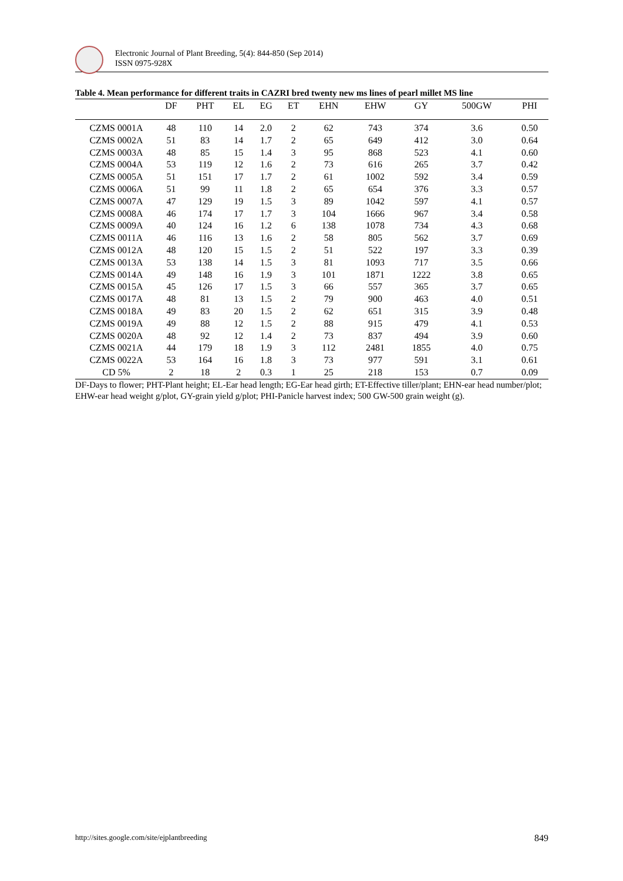Electronic Journal of Plant Breeding, 5(4): 844-850 (Sep 2014)
ISSN 0975-928X
Table 4. Mean performance for different traits in CAZRI bred twenty new ms lines of pearl millet MS line
| | DF | PHT | EL | EG | ET | EHN | EHW | GY | 500GW | PHI |
| --- | --- | --- | --- | --- | --- | --- | --- | --- | --- | --- |
| CZMS 0001A | 48 | 110 | 14 | 2.0 | 2 | 62 | 743 | 374 | 3.6 | 0.50 |
| CZMS 0002A | 51 | 83 | 14 | 1.7 | 2 | 65 | 649 | 412 | 3.0 | 0.64 |
| CZMS 0003A | 48 | 85 | 15 | 1.4 | 3 | 95 | 868 | 523 | 4.1 | 0.60 |
| CZMS 0004A | 53 | 119 | 12 | 1.6 | 2 | 73 | 616 | 265 | 3.7 | 0.42 |
| CZMS 0005A | 51 | 151 | 17 | 1.7 | 2 | 61 | 1002 | 592 | 3.4 | 0.59 |
| CZMS 0006A | 51 | 99 | 11 | 1.8 | 2 | 65 | 654 | 376 | 3.3 | 0.57 |
| CZMS 0007A | 47 | 129 | 19 | 1.5 | 3 | 89 | 1042 | 597 | 4.1 | 0.57 |
| CZMS 0008A | 46 | 174 | 17 | 1.7 | 3 | 104 | 1666 | 967 | 3.4 | 0.58 |
| CZMS 0009A | 40 | 124 | 16 | 1.2 | 6 | 138 | 1078 | 734 | 4.3 | 0.68 |
| CZMS 0011A | 46 | 116 | 13 | 1.6 | 2 | 58 | 805 | 562 | 3.7 | 0.69 |
| CZMS 0012A | 48 | 120 | 15 | 1.5 | 2 | 51 | 522 | 197 | 3.3 | 0.39 |
| CZMS 0013A | 53 | 138 | 14 | 1.5 | 3 | 81 | 1093 | 717 | 3.5 | 0.66 |
| CZMS 0014A | 49 | 148 | 16 | 1.9 | 3 | 101 | 1871 | 1222 | 3.8 | 0.65 |
| CZMS 0015A | 45 | 126 | 17 | 1.5 | 3 | 66 | 557 | 365 | 3.7 | 0.65 |
| CZMS 0017A | 48 | 81 | 13 | 1.5 | 2 | 79 | 900 | 463 | 4.0 | 0.51 |
| CZMS 0018A | 49 | 83 | 20 | 1.5 | 2 | 62 | 651 | 315 | 3.9 | 0.48 |
| CZMS 0019A | 49 | 88 | 12 | 1.5 | 2 | 88 | 915 | 479 | 4.1 | 0.53 |
| CZMS 0020A | 48 | 92 | 12 | 1.4 | 2 | 73 | 837 | 494 | 3.9 | 0.60 |
| CZMS 0021A | 44 | 179 | 18 | 1.9 | 3 | 112 | 2481 | 1855 | 4.0 | 0.75 |
| CZMS 0022A | 53 | 164 | 16 | 1.8 | 3 | 73 | 977 | 591 | 3.1 | 0.61 |
| CD 5% | 2 | 18 | 2 | 0.3 | 1 | 25 | 218 | 153 | 0.7 | 0.09 |
DF-Days to flower; PHT-Plant height; EL-Ear head length; EG-Ear head girth; ET-Effective tiller/plant; EHN-ear head number/plot; EHW-ear head weight g/plot, GY-grain yield g/plot; PHI-Panicle harvest index; 500 GW-500 grain weight (g).
http://sites.google.com/site/ejplantbreeding 849